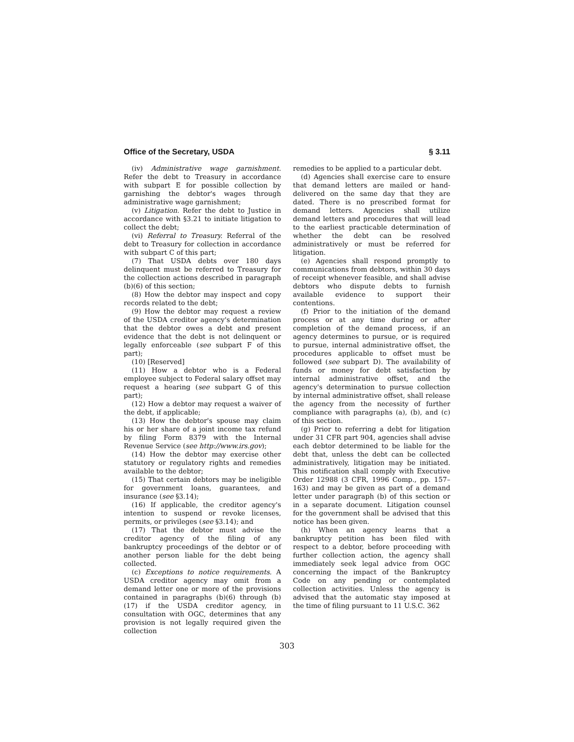Office of the Secretary, USDA § 3.11
(iv) Administrative wage garnishment. Refer the debt to Treasury in accordance with subpart E for possible collection by garnishing the debtor's wages through administrative wage garnishment;
(v) Litigation. Refer the debt to Justice in accordance with §3.21 to initiate litigation to collect the debt;
(vi) Referral to Treasury. Referral of the debt to Treasury for collection in accordance with subpart C of this part;
(7) That USDA debts over 180 days delinquent must be referred to Treasury for the collection actions described in paragraph (b)(6) of this section;
(8) How the debtor may inspect and copy records related to the debt;
(9) How the debtor may request a review of the USDA creditor agency's determination that the debtor owes a debt and present evidence that the debt is not delinquent or legally enforceable (see subpart F of this part);
(10) [Reserved]
(11) How a debtor who is a Federal employee subject to Federal salary offset may request a hearing (see subpart G of this part);
(12) How a debtor may request a waiver of the debt, if applicable;
(13) How the debtor's spouse may claim his or her share of a joint income tax refund by filing Form 8379 with the Internal Revenue Service (see http://www.irs.gov);
(14) How the debtor may exercise other statutory or regulatory rights and remedies available to the debtor;
(15) That certain debtors may be ineligible for government loans, guarantees, and insurance (see §3.14);
(16) If applicable, the creditor agency's intention to suspend or revoke licenses, permits, or privileges (see §3.14); and
(17) That the debtor must advise the creditor agency of the filing of any bankruptcy proceedings of the debtor or of another person liable for the debt being collected.
(c) Exceptions to notice requirements. A USDA creditor agency may omit from a demand letter one or more of the provisions contained in paragraphs (b)(6) through (b)(17) if the USDA creditor agency, in consultation with OGC, determines that any provision is not legally required given the collection
remedies to be applied to a particular debt.
(d) Agencies shall exercise care to ensure that demand letters are mailed or hand-delivered on the same day that they are dated. There is no prescribed format for demand letters. Agencies shall utilize demand letters and procedures that will lead to the earliest practicable determination of whether the debt can be resolved administratively or must be referred for litigation.
(e) Agencies shall respond promptly to communications from debtors, within 30 days of receipt whenever feasible, and shall advise debtors who dispute debts to furnish available evidence to support their contentions.
(f) Prior to the initiation of the demand process or at any time during or after completion of the demand process, if an agency determines to pursue, or is required to pursue, internal administrative offset, the procedures applicable to offset must be followed (see subpart D). The availability of funds or money for debt satisfaction by internal administrative offset, and the agency's determination to pursue collection by internal administrative offset, shall release the agency from the necessity of further compliance with paragraphs (a), (b), and (c) of this section.
(g) Prior to referring a debt for litigation under 31 CFR part 904, agencies shall advise each debtor determined to be liable for the debt that, unless the debt can be collected administratively, litigation may be initiated. This notification shall comply with Executive Order 12988 (3 CFR, 1996 Comp., pp. 157–163) and may be given as part of a demand letter under paragraph (b) of this section or in a separate document. Litigation counsel for the government shall be advised that this notice has been given.
(h) When an agency learns that a bankruptcy petition has been filed with respect to a debtor, before proceeding with further collection action, the agency shall immediately seek legal advice from OGC concerning the impact of the Bankruptcy Code on any pending or contemplated collection activities. Unless the agency is advised that the automatic stay imposed at the time of filing pursuant to 11 U.S.C. 362
303